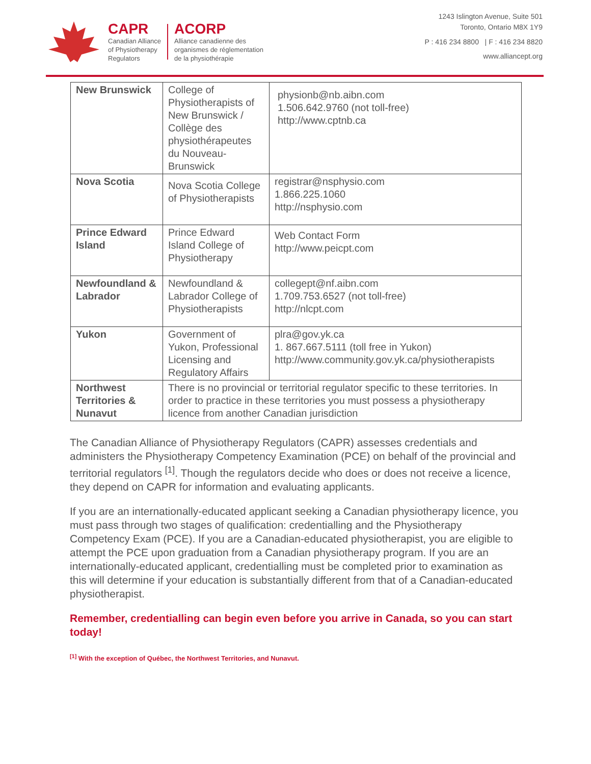CAPR
Canadian Alliance
of Physiotherapy
Regulators
ACORP
Alliance canadienne des
organismes de réglementation
de la physiothérapie
1243 Islington Avenue, Suite 501
Toronto, Ontario M8X 1Y9
P : 416 234 8800 | F : 416 234 8820
www.alliancept.org
| New Brunswick | College of Physiotherapists of New Brunswick / Collège des physiothérapeutes du Nouveau-Brunswick | physionb@nb.aibn.com 1.506.642.9760 (not toll-free) http://www.cptnb.ca |
| Nova Scotia | Nova Scotia College of Physiotherapists | registrar@nsphysio.com 1.866.225.1060 http://nsphysio.com |
| Prince Edward Island | Prince Edward Island College of Physiotherapy | Web Contact Form http://www.peicpt.com |
| Newfoundland & Labrador | Newfoundland & Labrador College of Physiotherapists | collegept@nf.aibn.com 1.709.753.6527 (not toll-free) http://nlcpt.com |
| Yukon | Government of Yukon, Professional Licensing and Regulatory Affairs | plra@gov.yk.ca 1. 867.667.5111 (toll free in Yukon) http://www.community.gov.yk.ca/physiotherapists |
| Northwest Territories & Nunavut | There is no provincial or territorial regulator specific to these territories. In order to practice in these territories you must possess a physiotherapy licence from another Canadian jurisdiction | |
The Canadian Alliance of Physiotherapy Regulators (CAPR) assesses credentials and administers the Physiotherapy Competency Examination (PCE) on behalf of the provincial and territorial regulators <sup>[1]</sup>. Though the regulators decide who does or does not receive a licence, they depend on CAPR for information and evaluating applicants.
If you are an internationally-educated applicant seeking a Canadian physiotherapy licence, you must pass through two stages of qualification: credentialling and the Physiotherapy Competency Exam (PCE). If you are a Canadian-educated physiotherapist, you are eligible to attempt the PCE upon graduation from a Canadian physiotherapy program. If you are an internationally-educated applicant, credentialling must be completed prior to examination as this will determine if your education is substantially different from that of a Canadian-educated physiotherapist.
Remember, credentialling can begin even before you arrive in Canada, so you can start today!
<sup>[1]</sup> With the exception of Québec, the Northwest Territories, and Nunavut.